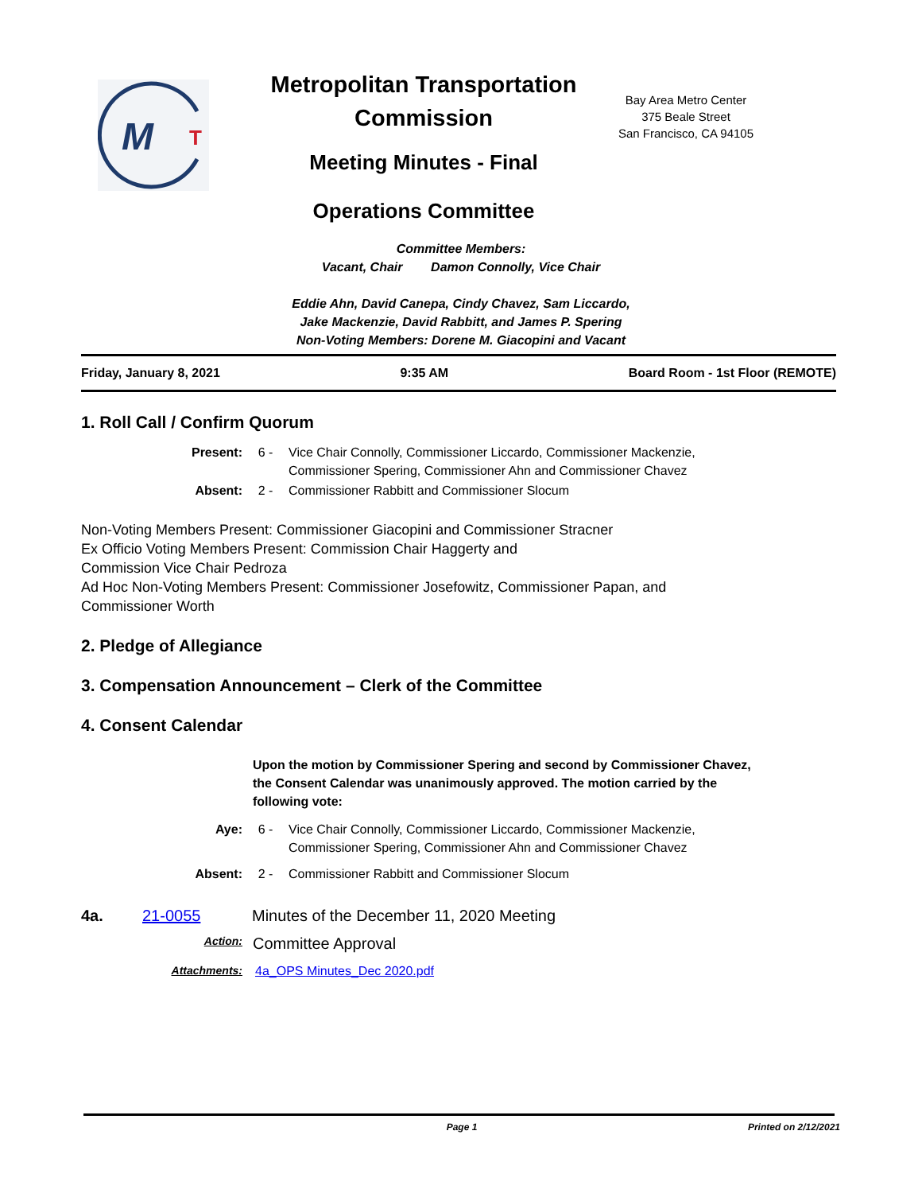M
T
Metropolitan Transportation Commission
Meeting Minutes - Final
Operations Committee
Bay Area Metro Center
375 Beale Street
San Francisco, CA 94105
Committee Members:
Vacant, Chair Damon Connolly, Vice Chair
Eddie Ahn, David Canepa, Cindy Chavez, Sam Liccardo,
Jake Mackenzie, David Rabbitt, and James P. Spering
Non-Voting Members: Dorene M. Giacopini and Vacant
Friday, January 8, 2021 9:35 AM Board Room - 1st Floor (REMOTE)
1. Roll Call / Confirm Quorum
Present: 6 - Vice Chair Connolly, Commissioner Liccardo, Commissioner Mackenzie,
Commissioner Spering, Commissioner Ahn and Commissioner Chavez
Absent: 2 - Commissioner Rabbitt and Commissioner Slocum
Non-Voting Members Present: Commissioner Giacopini and Commissioner Stracner
Ex Officio Voting Members Present: Commission Chair Haggerty and
Commission Vice Chair Pedroza
Ad Hoc Non-Voting Members Present: Commissioner Josefowitz, Commissioner Papan, and
Commissioner Worth
2. Pledge of Allegiance
3. Compensation Announcement – Clerk of the Committee
4. Consent Calendar
Upon the motion by Commissioner Spering and second by Commissioner Chavez, the Consent Calendar was unanimously approved. The motion carried by the following vote:
Aye: 6 - Vice Chair Connolly, Commissioner Liccardo, Commissioner Mackenzie,
Commissioner Spering, Commissioner Ahn and Commissioner Chavez
Absent: 2 - Commissioner Rabbitt and Commissioner Slocum
4a. 21-0055 Minutes of the December 11, 2020 Meeting
Action: Committee Approval
Attachments: 4a_OPS Minutes_Dec 2020.pdf
Page 1 Printed on 2/12/2021